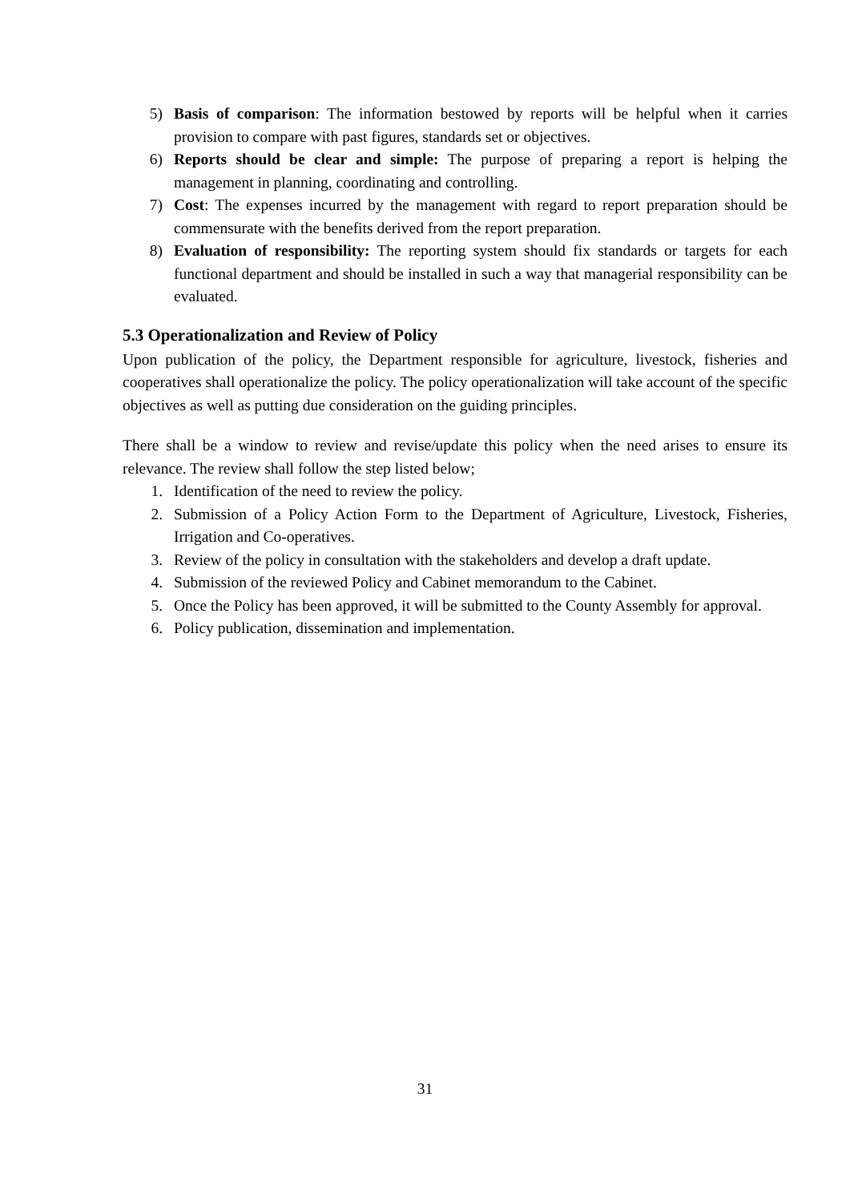5) Basis of comparison: The information bestowed by reports will be helpful when it carries provision to compare with past figures, standards set or objectives.
6) Reports should be clear and simple: The purpose of preparing a report is helping the management in planning, coordinating and controlling.
7) Cost: The expenses incurred by the management with regard to report preparation should be commensurate with the benefits derived from the report preparation.
8) Evaluation of responsibility: The reporting system should fix standards or targets for each functional department and should be installed in such a way that managerial responsibility can be evaluated.
5.3 Operationalization and Review of Policy
Upon publication of the policy, the Department responsible for agriculture, livestock, fisheries and cooperatives shall operationalize the policy. The policy operationalization will take account of the specific objectives as well as putting due consideration on the guiding principles.
There shall be a window to review and revise/update this policy when the need arises to ensure its relevance. The review shall follow the step listed below;
1. Identification of the need to review the policy.
2. Submission of a Policy Action Form to the Department of Agriculture, Livestock, Fisheries, Irrigation and Co-operatives.
3. Review of the policy in consultation with the stakeholders and develop a draft update.
4. Submission of the reviewed Policy and Cabinet memorandum to the Cabinet.
5. Once the Policy has been approved, it will be submitted to the County Assembly for approval.
6. Policy publication, dissemination and implementation.
31